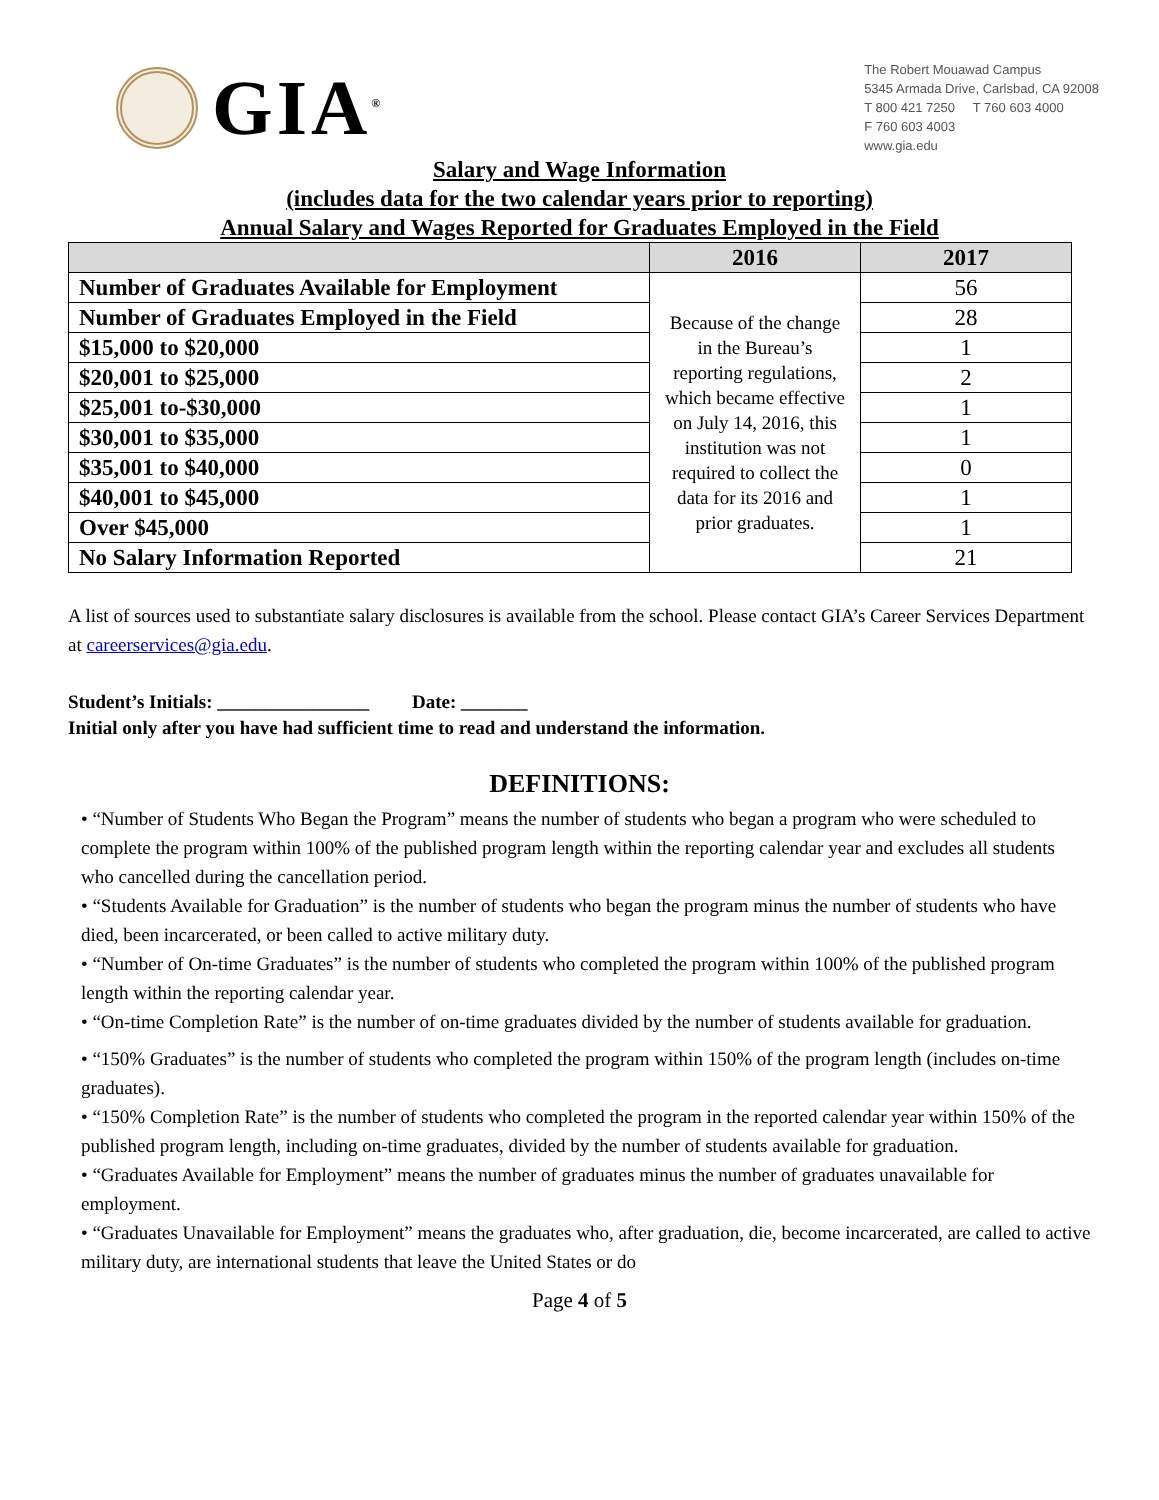GIA<sup>®</sup>
The Robert Mouawad Campus
5345 Armada Drive, Carlsbad, CA 92008
T 800 421 7250 T 760 603 4000
F 760 603 4003
www.gia.edu
Salary and Wage Information
(includes data for the two calendar years prior to reporting)
Annual Salary and Wages Reported for Graduates Employed in the Field
| | 2016 | 2017 |
| --- | --- | --- |
| Number of Graduates Available for Employment | Because of the change in the Bureau’s reporting regulations, which became effective on July 14, 2016, this institution was not required to collect the data for its 2016 and prior graduates. | 56 |
| Number of Graduates Employed in the Field | | 28 |
| $15,000 to $20,000 | | 1 |
| $20,001 to $25,000 | | 2 |
| $25,001 to-$30,000 | | 1 |
| $30,001 to $35,000 | | 1 |
| $35,001 to $40,000 | | 0 |
| $40,001 to $45,000 | | 1 |
| Over $45,000 | | 1 |
| No Salary Information Reported | | 21 |
A list of sources used to substantiate salary disclosures is available from the school. Please contact GIA’s Career Services Department at careerservices@gia.edu.
Student’s Initials: ________________ Date: _______
Initial only after you have had sufficient time to read and understand the information.
DEFINITIONS:
• “Number of Students Who Began the Program” means the number of students who began a program who were scheduled to complete the program within 100% of the published program length within the reporting calendar year and excludes all students who cancelled during the cancellation period.
• “Students Available for Graduation” is the number of students who began the program minus the number of students who have died, been incarcerated, or been called to active military duty.
• “Number of On-time Graduates” is the number of students who completed the program within 100% of the published program length within the reporting calendar year.
• “On-time Completion Rate” is the number of on-time graduates divided by the number of students available for graduation.
• “150% Graduates” is the number of students who completed the program within 150% of the program length (includes on-time graduates).
• “150% Completion Rate” is the number of students who completed the program in the reported calendar year within 150% of the published program length, including on-time graduates, divided by the number of students available for graduation.
• “Graduates Available for Employment” means the number of graduates minus the number of graduates unavailable for employment.
• “Graduates Unavailable for Employment” means the graduates who, after graduation, die, become incarcerated, are called to active military duty, are international students that leave the United States or do
Page 4 of 5